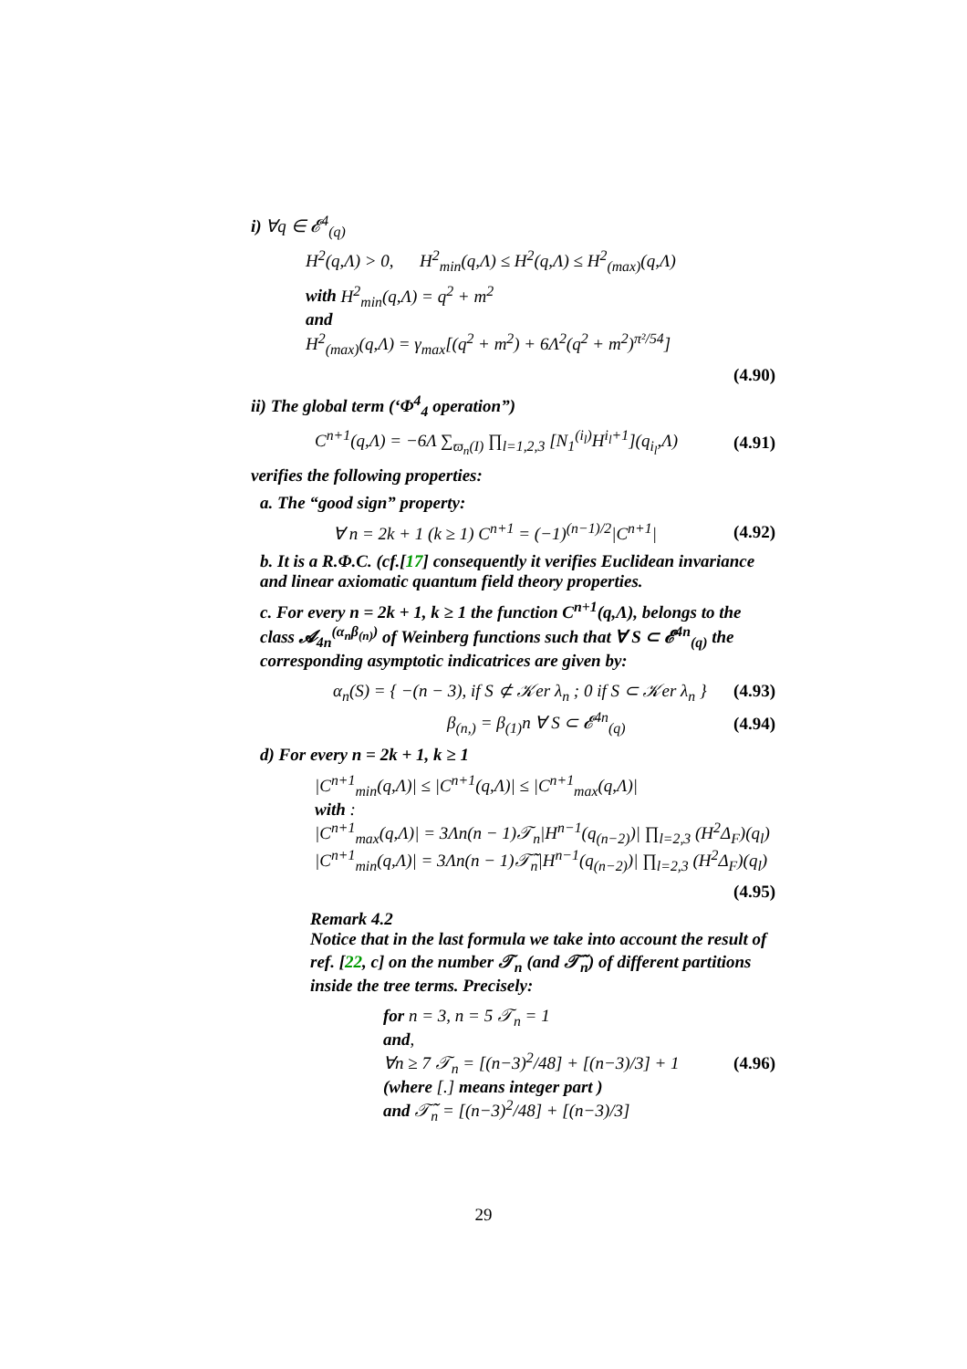i) ∀q ∈ 𝓔<sup>4</sup><sub>(q)</sub>
H<sup>2</sup>(q,Λ) > 0, H<sup>2</sup><sub>min</sub>(q,Λ) ≤ H<sup>2</sup>(q,Λ) ≤ H<sup>2</sup><sub>(max)</sub>(q,Λ)
with H<sup>2</sup><sub>min</sub>(q,Λ) = q<sup>2</sup> + m<sup>2</sup>
and
H<sup>2</sup><sub>(max)</sub>(q,Λ) = γ<sub>max</sub>[(q<sup>2</sup> + m<sup>2</sup>) + 6Λ<sup>2</sup>(q<sup>2</sup> + m<sup>2</sup>)<sup>π²/54</sup>]
(4.90)
ii) The global term (‘Φ<sup>4</sup><sub>4</sub> operation”)
C<sup>n+1</sup>(q,Λ) = −6Λ ∑<sub>ϖ<sub>n</sub>(I)</sub> ∏<sub>l=1,2,3</sub> [N<sub>1</sub><sup>(i<sub>l</sub>)</sup>H<sup>i<sub>l</sub>+1</sup>](q<sub>i<sub>l</sub></sub>,Λ) (4.91)
verifies the following properties:
a. The “good sign” property:
∀ n = 2k + 1 (k ≥ 1) C<sup>n+1</sup> = (−1)<sup>(n−1)/2</sup>|C<sup>n+1</sup>| (4.92)
b. It is a R.Φ.C. (cf.[17] consequently it verifies Euclidean invariance and linear axiomatic quantum field theory properties.
c. For every n = 2k + 1, k ≥ 1 the function C<sup>n+1</sup>(q,Λ), belongs to the class 𝓐<sub>4n</sub><sup>(α<sub>n</sub>β<sub>(n)</sub>)</sup> of Weinberg functions such that ∀ S ⊂ 𝓔<sup>4n</sup><sub>(q)</sub> the corresponding asymptotic indicatrices are given by:
α<sub>n</sub>(S) = { −(n − 3), if S ⊄ 𝒦er λ<sub>n</sub> ; 0 if S ⊂ 𝒦er λ<sub>n</sub> } (4.93)
β<sub>(n,)</sub> = β<sub>(1)</sub>n ∀ S ⊂ 𝓔<sup>4n</sup><sub>(q)</sub> (4.94)
d) For every n = 2k + 1, k ≥ 1
|C<sup>n+1</sup><sub>min</sub>(q,Λ)| ≤ |C<sup>n+1</sup>(q,Λ)| ≤ |C<sup>n+1</sup><sub>max</sub>(q,Λ)|
with :
|C<sup>n+1</sup><sub>max</sub>(q,Λ)| = 3Λn(n − 1)𝒯<sub>n</sub>|H<sup>n−1</sup>(q<sub>(n−2)</sub>)| ∏<sub>l=2,3</sub> (H<sup>2</sup>Δ<sub>F</sub>)(q<sub>l</sub>)
|C<sup>n+1</sup><sub>min</sub>(q,Λ)| = 3Λn(n − 1)𝒯̃<sub>n</sub>|H<sup>n−1</sup>(q<sub>(n−2)</sub>)| ∏<sub>l=2,3</sub> (H<sup>2</sup>Δ<sub>F</sub>)(q<sub>l</sub>)
(4.95)
Remark 4.2
Notice that in the last formula we take into account the result of ref. [22, c] on the number 𝒯<sub>n</sub> (and 𝒯̃<sub>n</sub>) of different partitions inside the tree terms. Precisely:
for n = 3, n = 5 𝒯<sub>n</sub> = 1
and,
∀n ≥ 7 𝒯<sub>n</sub> = [(n−3)<sup>2</sup>/48] + [(n−3)/3] + 1
(where [.] means integer part )
and 𝒯̃<sub>n</sub> = [(n−3)<sup>2</sup>/48] + [(n−3)/3] (4.96)
29